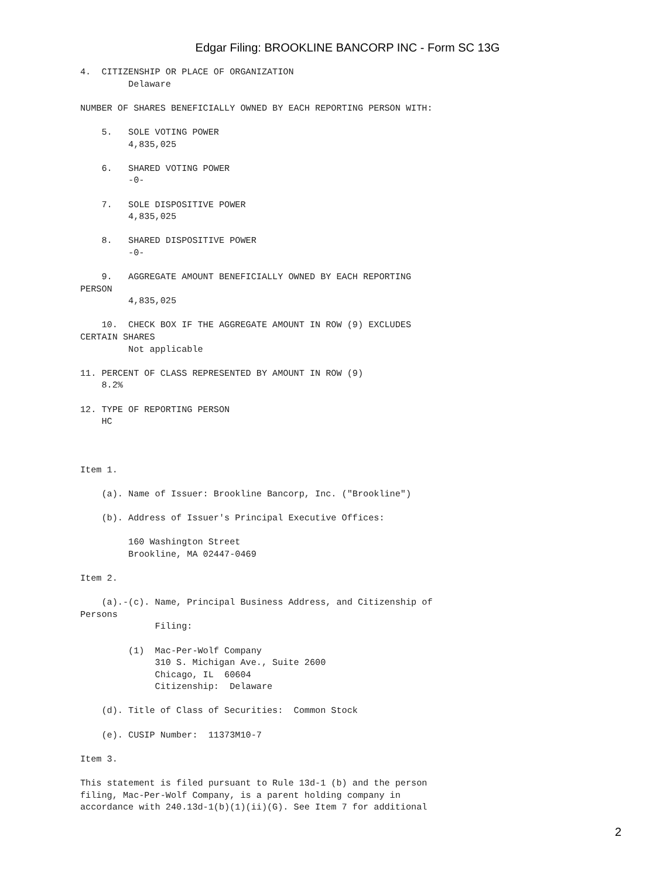Edgar Filing: BROOKLINE BANCORP INC - Form SC 13G
4.  CITIZENSHIP OR PLACE OF ORGANIZATION
         Delaware

NUMBER OF SHARES BENEFICIALLY OWNED BY EACH REPORTING PERSON WITH:

    5.   SOLE VOTING POWER
         4,835,025

    6.   SHARED VOTING POWER
         -0-

    7.   SOLE DISPOSITIVE POWER
         4,835,025

    8.   SHARED DISPOSITIVE POWER
         -0-

    9.   AGGREGATE AMOUNT BENEFICIALLY OWNED BY EACH REPORTING
PERSON
         4,835,025

    10.  CHECK BOX IF THE AGGREGATE AMOUNT IN ROW (9) EXCLUDES
CERTAIN SHARES
         Not applicable

11. PERCENT OF CLASS REPRESENTED BY AMOUNT IN ROW (9)
    8.2%

12. TYPE OF REPORTING PERSON
    HC



Item 1.

    (a). Name of Issuer: Brookline Bancorp, Inc. ("Brookline")

    (b). Address of Issuer's Principal Executive Offices:

         160 Washington Street
         Brookline, MA 02447-0469

Item 2.

    (a).-(c). Name, Principal Business Address, and Citizenship of
Persons
              Filing:

         (1)  Mac-Per-Wolf Company
              310 S. Michigan Ave., Suite 2600
              Chicago, IL  60604
              Citizenship:  Delaware

    (d). Title of Class of Securities:  Common Stock

    (e). CUSIP Number:  11373M10-7

Item 3.

This statement is filed pursuant to Rule 13d-1 (b) and the person
filing, Mac-Per-Wolf Company, is a parent holding company in
accordance with 240.13d-1(b)(1)(ii)(G). See Item 7 for additional
2